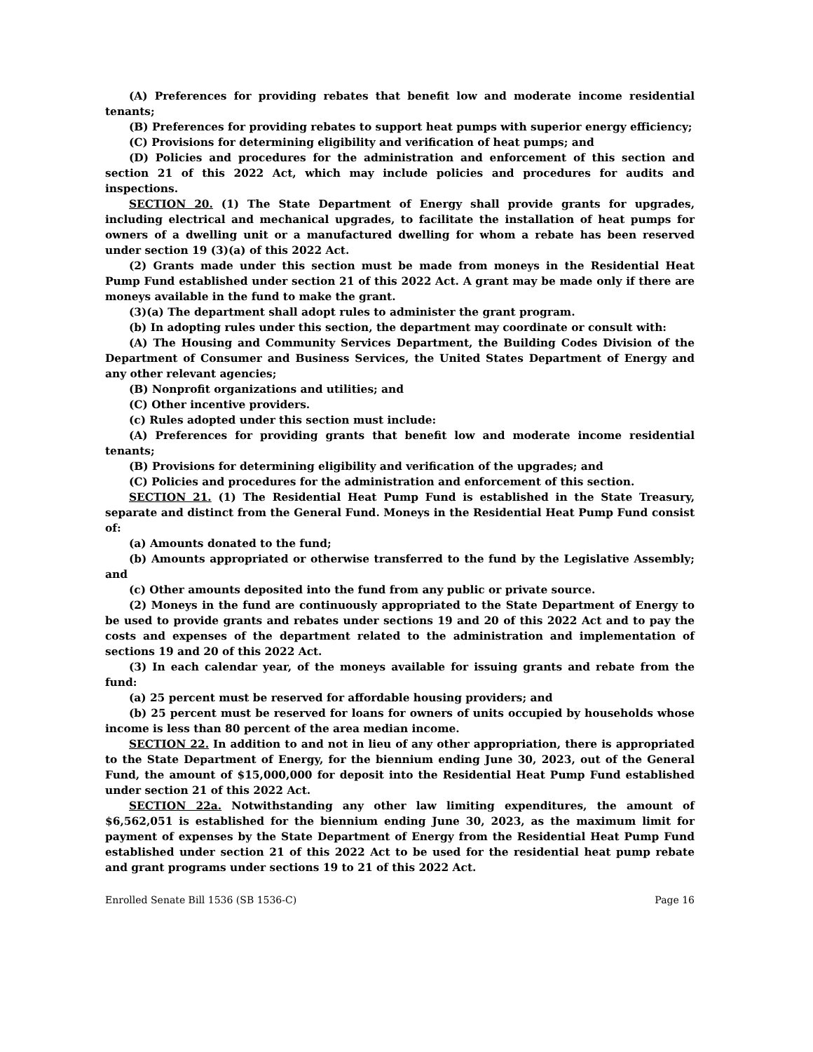(A) Preferences for providing rebates that benefit low and moderate income residential tenants;
(B) Preferences for providing rebates to support heat pumps with superior energy efficiency;
(C) Provisions for determining eligibility and verification of heat pumps; and
(D) Policies and procedures for the administration and enforcement of this section and section 21 of this 2022 Act, which may include policies and procedures for audits and inspections.
SECTION 20. (1) The State Department of Energy shall provide grants for upgrades, including electrical and mechanical upgrades, to facilitate the installation of heat pumps for owners of a dwelling unit or a manufactured dwelling for whom a rebate has been reserved under section 19 (3)(a) of this 2022 Act.
(2) Grants made under this section must be made from moneys in the Residential Heat Pump Fund established under section 21 of this 2022 Act. A grant may be made only if there are moneys available in the fund to make the grant.
(3)(a) The department shall adopt rules to administer the grant program.
(b) In adopting rules under this section, the department may coordinate or consult with:
(A) The Housing and Community Services Department, the Building Codes Division of the Department of Consumer and Business Services, the United States Department of Energy and any other relevant agencies;
(B) Nonprofit organizations and utilities; and
(C) Other incentive providers.
(c) Rules adopted under this section must include:
(A) Preferences for providing grants that benefit low and moderate income residential tenants;
(B) Provisions for determining eligibility and verification of the upgrades; and
(C) Policies and procedures for the administration and enforcement of this section.
SECTION 21. (1) The Residential Heat Pump Fund is established in the State Treasury, separate and distinct from the General Fund. Moneys in the Residential Heat Pump Fund consist of:
(a) Amounts donated to the fund;
(b) Amounts appropriated or otherwise transferred to the fund by the Legislative Assembly; and
(c) Other amounts deposited into the fund from any public or private source.
(2) Moneys in the fund are continuously appropriated to the State Department of Energy to be used to provide grants and rebates under sections 19 and 20 of this 2022 Act and to pay the costs and expenses of the department related to the administration and implementation of sections 19 and 20 of this 2022 Act.
(3) In each calendar year, of the moneys available for issuing grants and rebate from the fund:
(a) 25 percent must be reserved for affordable housing providers; and
(b) 25 percent must be reserved for loans for owners of units occupied by households whose income is less than 80 percent of the area median income.
SECTION 22. In addition to and not in lieu of any other appropriation, there is appropriated to the State Department of Energy, for the biennium ending June 30, 2023, out of the General Fund, the amount of $15,000,000 for deposit into the Residential Heat Pump Fund established under section 21 of this 2022 Act.
SECTION 22a. Notwithstanding any other law limiting expenditures, the amount of $6,562,051 is established for the biennium ending June 30, 2023, as the maximum limit for payment of expenses by the State Department of Energy from the Residential Heat Pump Fund established under section 21 of this 2022 Act to be used for the residential heat pump rebate and grant programs under sections 19 to 21 of this 2022 Act.
Enrolled Senate Bill 1536 (SB 1536-C) Page 16